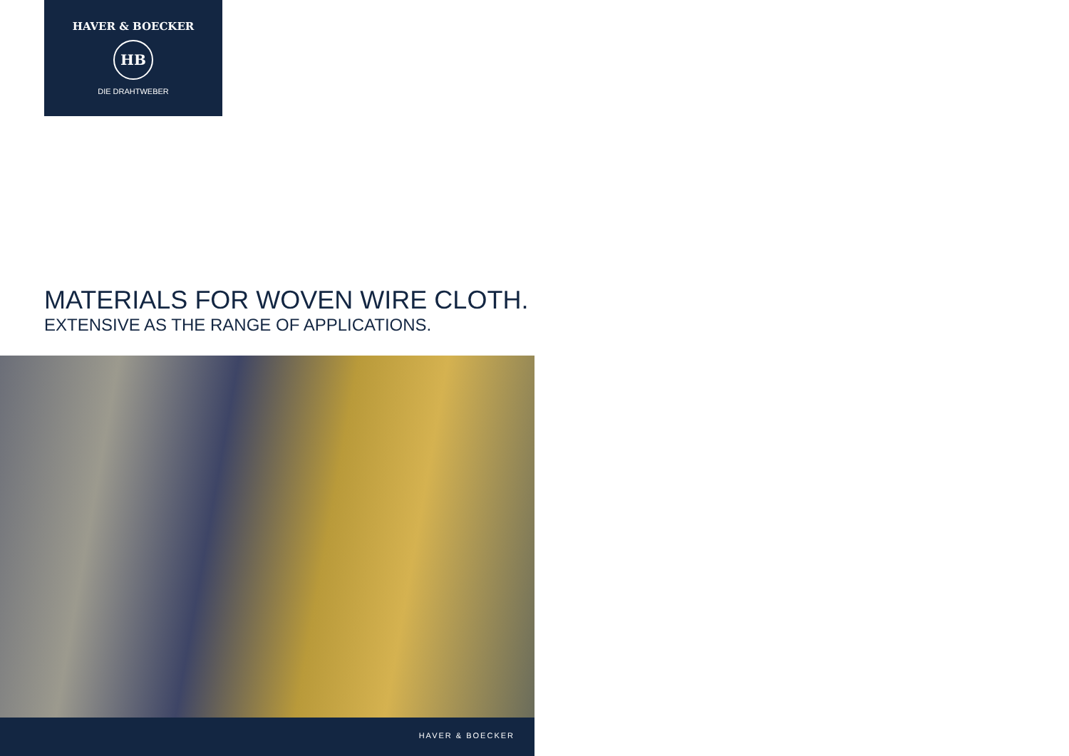HAVER & BOECKER
HB
DIE DRAHTWEBER
MATERIALS FOR WOVEN WIRE CLOTH.
EXTENSIVE AS THE RANGE OF APPLICATIONS.
HAVER & BOECKER